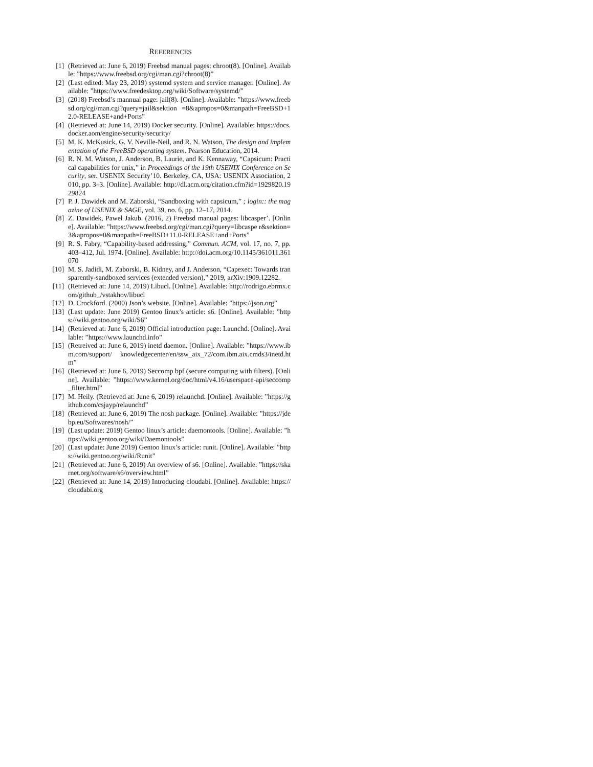REFERENCES
[1] (Retrieved at: June 6, 2019) Freebsd manual pages: chroot(8). [Online]. Available: ”https://www.freebsd.org/cgi/man.cgi?chroot(8)”
[2] (Last edited: May 23, 2019) systemd system and service manager. [Online]. Available: ”https://www.freedesktop.org/wiki/Software/systemd/”
[3] (2018) Freebsd’s mannual page: jail(8). [Online]. Available: ”https://www.freebsd.org/cgi/man.cgi?query=jail&sektion =8&apropos=0&manpath=FreeBSD+12.0-RELEASE+and+Ports”
[4] (Retrieved at: June 14, 2019) Docker security. [Online]. Available: https://docs.docker.aom/engine/security/security/
[5] M. K. McKusick, G. V. Neville-Neil, and R. N. Watson, The design and implementation of the FreeBSD operating system. Pearson Education, 2014.
[6] R. N. M. Watson, J. Anderson, B. Laurie, and K. Kennaway, “Capsicum: Practical capabilities for unix,” in Proceedings of the 19th USENIX Conference on Security, ser. USENIX Security’10. Berkeley, CA, USA: USENIX Association, 2010, pp. 3–3. [Online]. Available: http://dl.acm.org/citation.cfm?id=1929820.1929824
[7] P. J. Dawidek and M. Zaborski, “Sandboxing with capsicum,” ; login:: the magazine of USENIX & SAGE, vol. 39, no. 6, pp. 12–17, 2014.
[8] Z. Dawidek, Pawel Jakub. (2016, 2) Freebsd manual pages: libcasper’. [Online]. Available: ”https://www.freebsd.org/cgi/man.cgi?query=libcaspe r&sektion=3&apropos=0&manpath=FreeBSD+11.0-RELEASE+and+Ports”
[9] R. S. Fabry, “Capability-based addressing,” Commun. ACM, vol. 17, no. 7, pp. 403–412, Jul. 1974. [Online]. Available: http://doi.acm.org/10.1145/361011.361070
[10]
M. S. Jadidi, M. Zaborski, B. Kidney, and J. Anderson, “Capexec: Towards transparently-sandboxed services (extended version),” 2019, arXiv:1909.12282.
[11]
(Retrieved at: June 14, 2019) Libucl. [Online]. Available: http://rodrigo.ebrmx.com/github_/vstakhov/libucl
[12]
D. Crockford. (2000) Json’s website. [Online]. Available: ”https://json.org”
[13]
(Last update: June 2019) Gentoo linux’s article: s6. [Online]. Available: ”https://wiki.gentoo.org/wiki/S6”
[14]
(Retrieved at: June 6, 2019) Official introduction page: Launchd. [Online]. Available: ”https://www.launchd.info”
[15]
(Retreived at: June 6, 2019) inetd daemon. [Online]. Available: ”https://www.ibm.com/support/ knowledgecenter/en/ssw_aix_72/com.ibm.aix.cmds3/inetd.htm”
[16]
(Retrieved at: June 6, 2019) Seccomp bpf (secure computing with filters). [Online]. Available: ”https://www.kernel.org/doc/html/v4.16/userspace-api/seccomp_filter.html”
[17]
M. Heily. (Retrieved at: June 6, 2019) relaunchd. [Online]. Available: ”https://github.com/csjayp/relaunchd”
[18]
(Retrieved at: June 6, 2019) The nosh package. [Online]. Available: ”https://jdebp.eu/Softwares/nosh/”
[19]
(Last update: 2019) Gentoo linux’s article: daemontools. [Online]. Available: ”https://wiki.gentoo.org/wiki/Daemontools”
[20]
(Last update: June 2019) Gentoo linux’s article: runit. [Online]. Available: ”https://wiki.gentoo.org/wiki/Runit”
[21]
(Retrieved at: June 6, 2019) An overview of s6. [Online]. Available: ”https://skarnet.org/software/s6/overview.html”
[22]
(Retrieved at: June 14, 2019) Introducing cloudabi. [Online]. Available: https://cloudabi.org